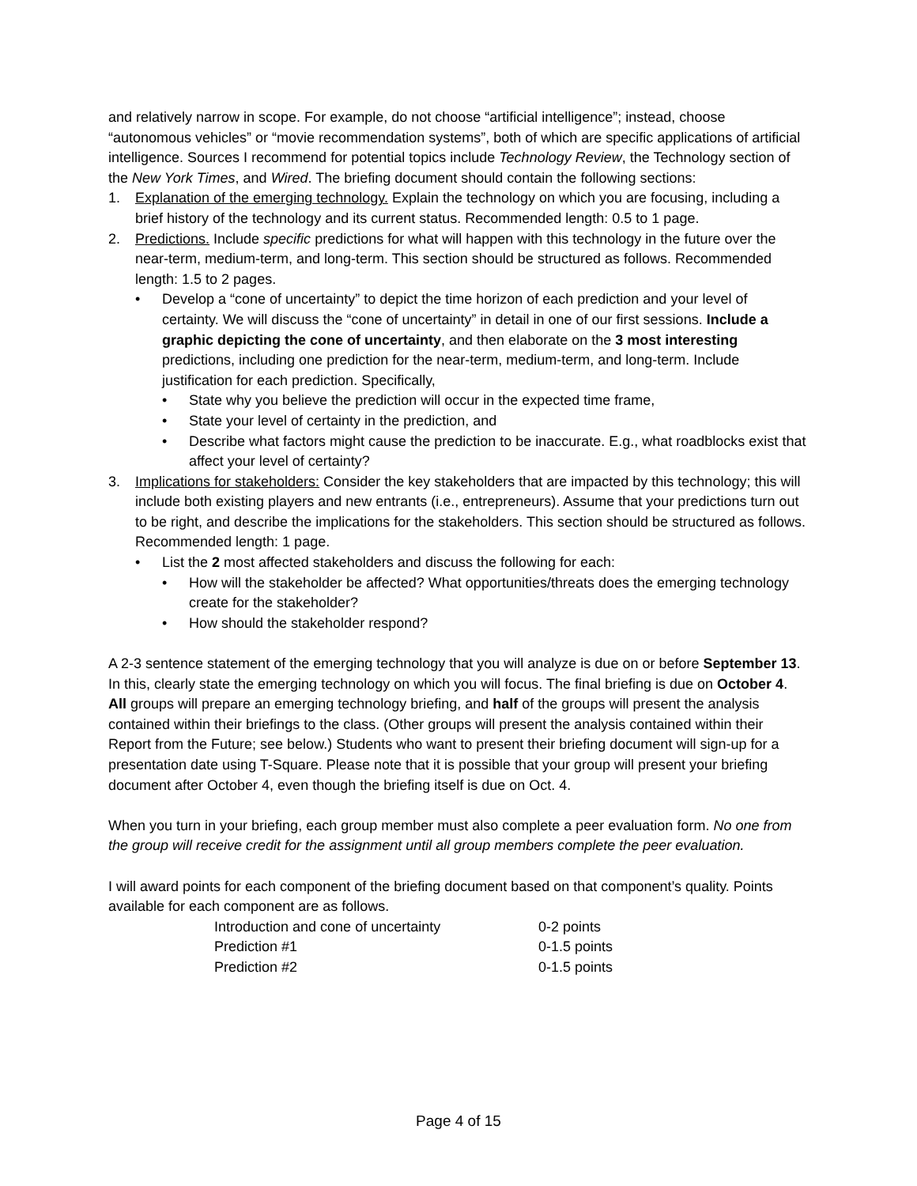and relatively narrow in scope. For example, do not choose “artificial intelligence”; instead, choose “autonomous vehicles” or “movie recommendation systems”, both of which are specific applications of artificial intelligence. Sources I recommend for potential topics include Technology Review, the Technology section of the New York Times, and Wired. The briefing document should contain the following sections:
1. Explanation of the emerging technology. Explain the technology on which you are focusing, including a brief history of the technology and its current status. Recommended length: 0.5 to 1 page.
2. Predictions. Include specific predictions for what will happen with this technology in the future over the near-term, medium-term, and long-term. This section should be structured as follows. Recommended length: 1.5 to 2 pages.
• Develop a “cone of uncertainty” to depict the time horizon of each prediction and your level of certainty. We will discuss the “cone of uncertainty” in detail in one of our first sessions. Include a graphic depicting the cone of uncertainty, and then elaborate on the 3 most interesting predictions, including one prediction for the near-term, medium-term, and long-term. Include justification for each prediction. Specifically,
• State why you believe the prediction will occur in the expected time frame,
• State your level of certainty in the prediction, and
• Describe what factors might cause the prediction to be inaccurate. E.g., what roadblocks exist that affect your level of certainty?
3. Implications for stakeholders: Consider the key stakeholders that are impacted by this technology; this will include both existing players and new entrants (i.e., entrepreneurs). Assume that your predictions turn out to be right, and describe the implications for the stakeholders. This section should be structured as follows. Recommended length: 1 page.
• List the 2 most affected stakeholders and discuss the following for each:
• How will the stakeholder be affected? What opportunities/threats does the emerging technology create for the stakeholder?
• How should the stakeholder respond?
A 2-3 sentence statement of the emerging technology that you will analyze is due on or before September 13. In this, clearly state the emerging technology on which you will focus. The final briefing is due on October 4. All groups will prepare an emerging technology briefing, and half of the groups will present the analysis contained within their briefings to the class. (Other groups will present the analysis contained within their Report from the Future; see below.) Students who want to present their briefing document will sign-up for a presentation date using T-Square. Please note that it is possible that your group will present your briefing document after October 4, even though the briefing itself is due on Oct. 4.
When you turn in your briefing, each group member must also complete a peer evaluation form. No one from the group will receive credit for the assignment until all group members complete the peer evaluation.
I will award points for each component of the briefing document based on that component’s quality. Points available for each component are as follows.
| Introduction and cone of uncertainty | 0-2 points |
| Prediction #1 | 0-1.5 points |
| Prediction #2 | 0-1.5 points |
Page 4 of 15